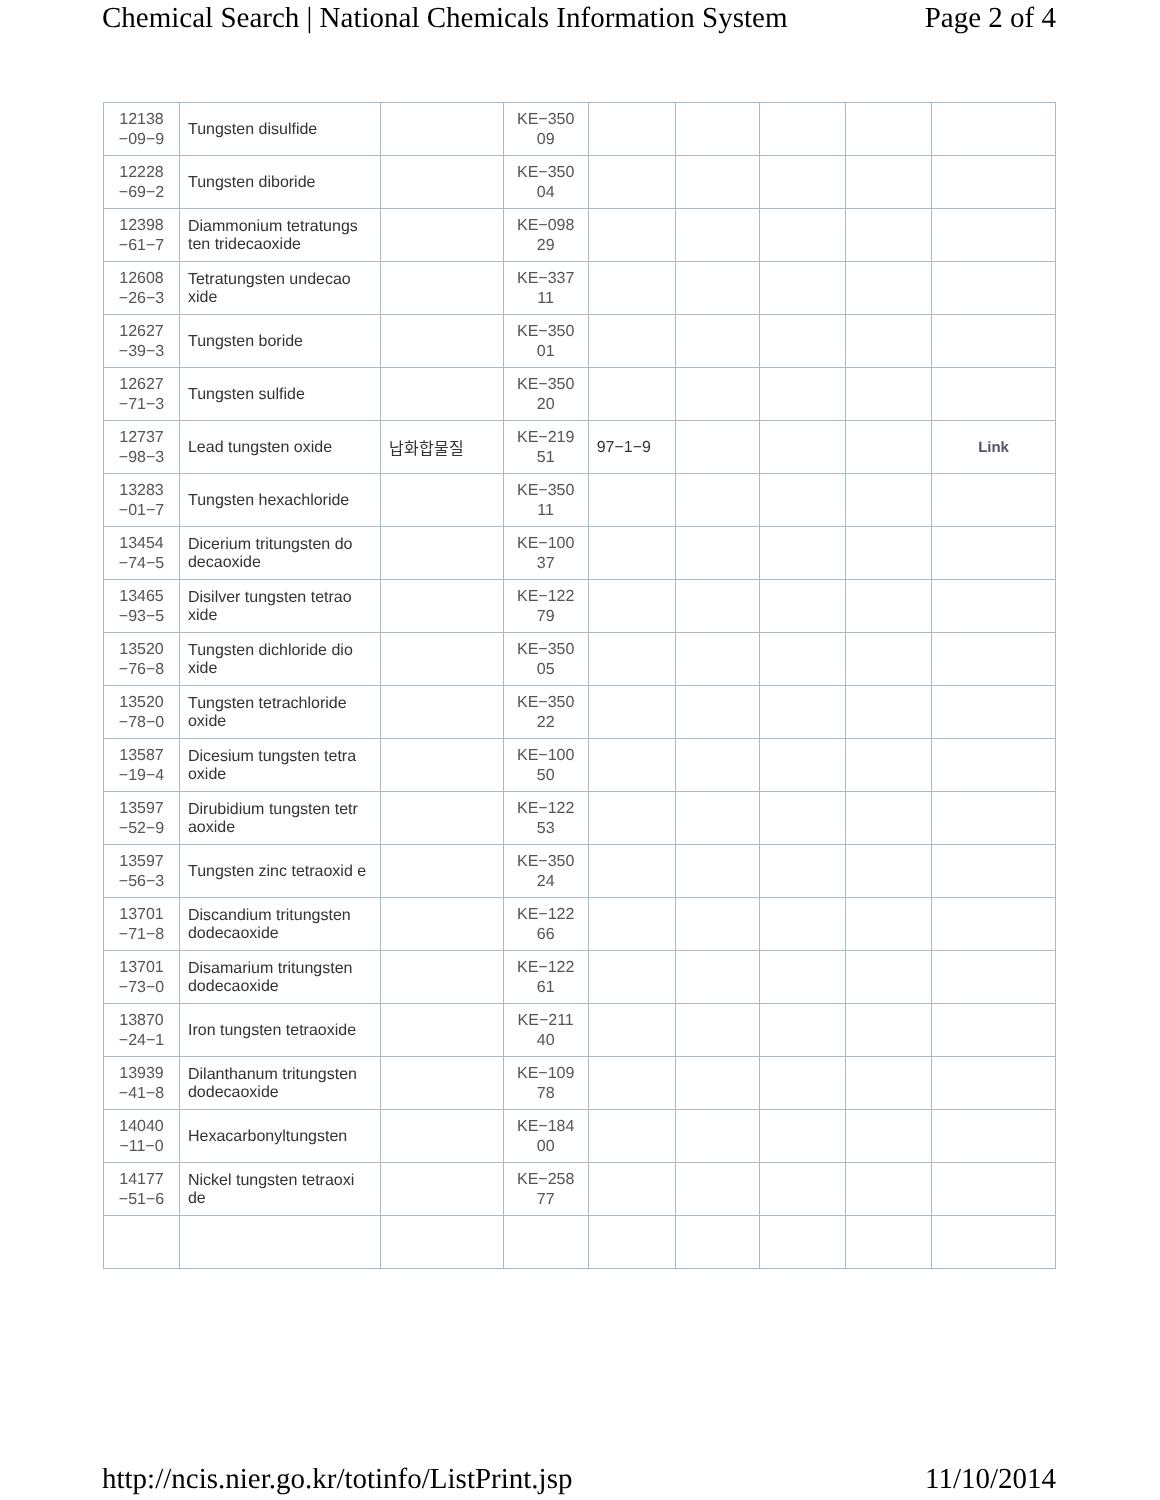Chemical Search | National Chemicals Information System Page 2 of 4
| 12138 −09−9 | Tungsten disulfide | | KE−350 09 | | | | | |
| 12228 −69−2 | Tungsten diboride | | KE−350 04 | | | | | |
| 12398 −61−7 | Diammonium tetratungs ten tridecaoxide | | KE−098 29 | | | | | |
| 12608 −26−3 | Tetratungsten undecao xide | | KE−337 11 | | | | | |
| 12627 −39−3 | Tungsten boride | | KE−350 01 | | | | | |
| 12627 −71−3 | Tungsten sulfide | | KE−350 20 | | | | | |
| 12737 −98−3 | Lead tungsten oxide | 납화합물질 | KE−219 51 | 97−1−9 | | | | Link |
| 13283 −01−7 | Tungsten hexachloride | | KE−350 11 | | | | | |
| 13454 −74−5 | Dicerium tritungsten do decaoxide | | KE−100 37 | | | | | |
| 13465 −93−5 | Disilver tungsten tetrao xide | | KE−122 79 | | | | | |
| 13520 −76−8 | Tungsten dichloride dio xide | | KE−350 05 | | | | | |
| 13520 −78−0 | Tungsten tetrachloride oxide | | KE−350 22 | | | | | |
| 13587 −19−4 | Dicesium tungsten tetra oxide | | KE−100 50 | | | | | |
| 13597 −52−9 | Dirubidium tungsten tetr aoxide | | KE−122 53 | | | | | |
| 13597 −56−3 | Tungsten zinc tetraoxid e | | KE−350 24 | | | | | |
| 13701 −71−8 | Discandium tritungsten dodecaoxide | | KE−122 66 | | | | | |
| 13701 −73−0 | Disamarium tritungsten dodecaoxide | | KE−122 61 | | | | | |
| 13870 −24−1 | Iron tungsten tetraoxide | | KE−211 40 | | | | | |
| 13939 −41−8 | Dilanthanum tritungsten dodecaoxide | | KE−109 78 | | | | | |
| 14040 −11−0 | Hexacarbonyltungsten | | KE−184 00 | | | | | |
| 14177 −51−6 | Nickel tungsten tetraoxi de | | KE−258 77 | | | | | |
http://ncis.nier.go.kr/totinfo/ListPrint.jsp 11/10/2014